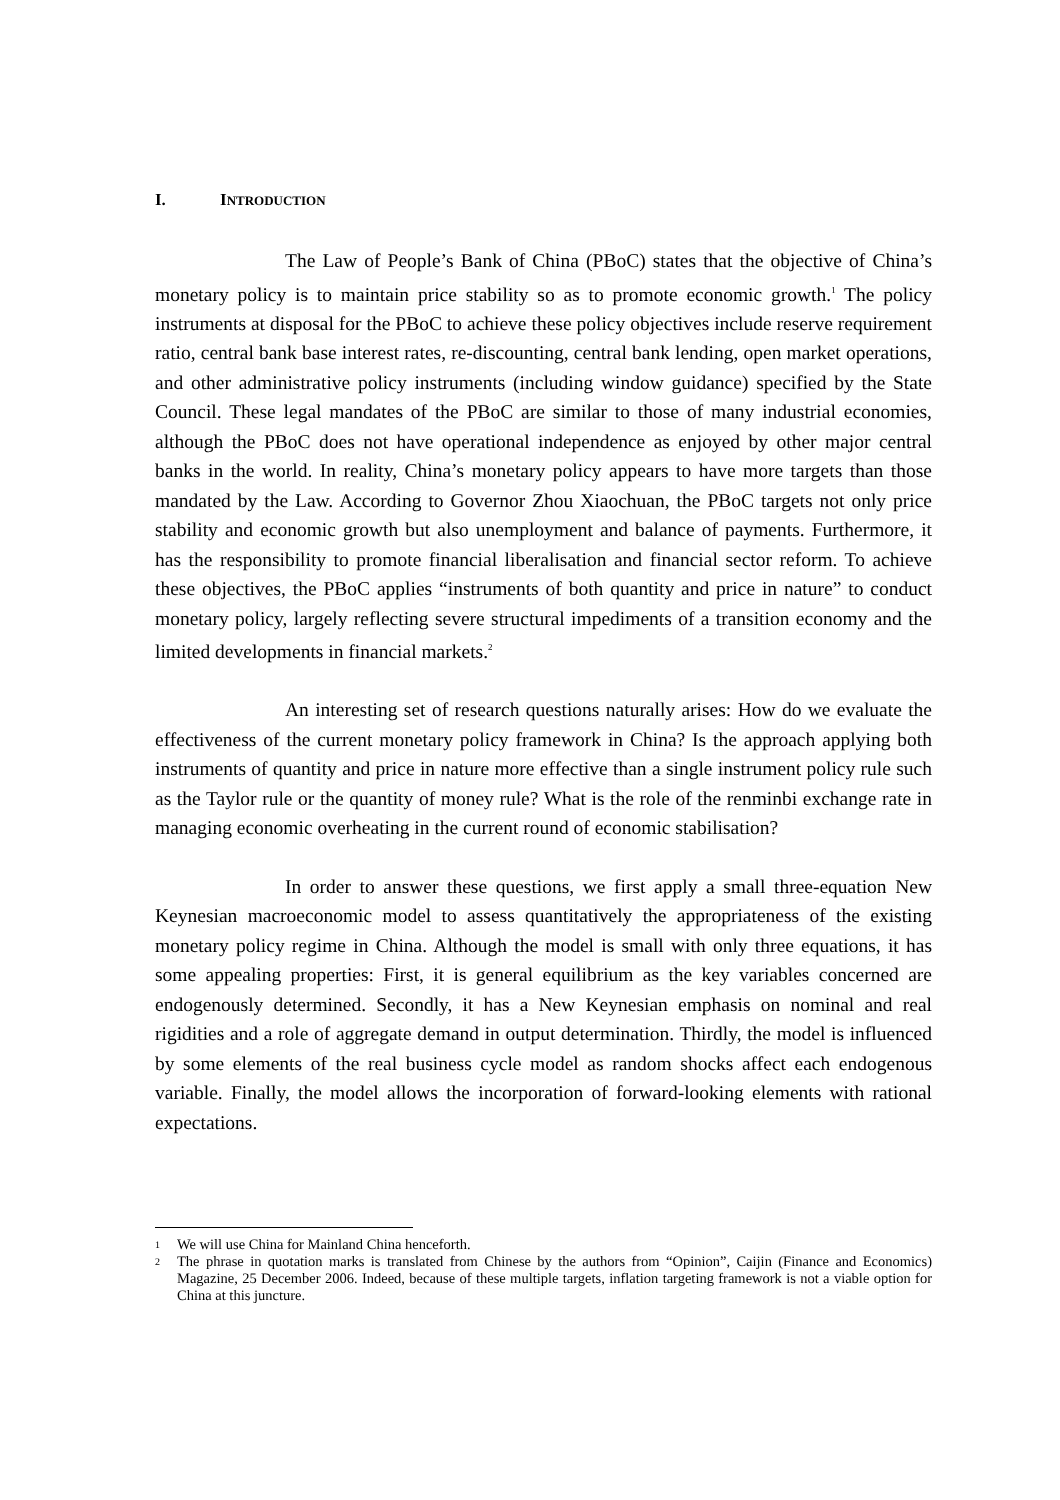I. INTRODUCTION
The Law of People’s Bank of China (PBoC) states that the objective of China’s monetary policy is to maintain price stability so as to promote economic growth.<sup>1</sup> The policy instruments at disposal for the PBoC to achieve these policy objectives include reserve requirement ratio, central bank base interest rates, re-discounting, central bank lending, open market operations, and other administrative policy instruments (including window guidance) specified by the State Council. These legal mandates of the PBoC are similar to those of many industrial economies, although the PBoC does not have operational independence as enjoyed by other major central banks in the world. In reality, China’s monetary policy appears to have more targets than those mandated by the Law. According to Governor Zhou Xiaochuan, the PBoC targets not only price stability and economic growth but also unemployment and balance of payments. Furthermore, it has the responsibility to promote financial liberalisation and financial sector reform. To achieve these objectives, the PBoC applies “instruments of both quantity and price in nature” to conduct monetary policy, largely reflecting severe structural impediments of a transition economy and the limited developments in financial markets.<sup>2</sup>
An interesting set of research questions naturally arises: How do we evaluate the effectiveness of the current monetary policy framework in China? Is the approach applying both instruments of quantity and price in nature more effective than a single instrument policy rule such as the Taylor rule or the quantity of money rule? What is the role of the renminbi exchange rate in managing economic overheating in the current round of economic stabilisation?
In order to answer these questions, we first apply a small three-equation New Keynesian macroeconomic model to assess quantitatively the appropriateness of the existing monetary policy regime in China. Although the model is small with only three equations, it has some appealing properties: First, it is general equilibrium as the key variables concerned are endogenously determined. Secondly, it has a New Keynesian emphasis on nominal and real rigidities and a role of aggregate demand in output determination. Thirdly, the model is influenced by some elements of the real business cycle model as random shocks affect each endogenous variable. Finally, the model allows the incorporation of forward-looking elements with rational expectations.
1 We will use China for Mainland China henceforth.
2 The phrase in quotation marks is translated from Chinese by the authors from “Opinion”, Caijin (Finance and Economics) Magazine, 25 December 2006. Indeed, because of these multiple targets, inflation targeting framework is not a viable option for China at this juncture.